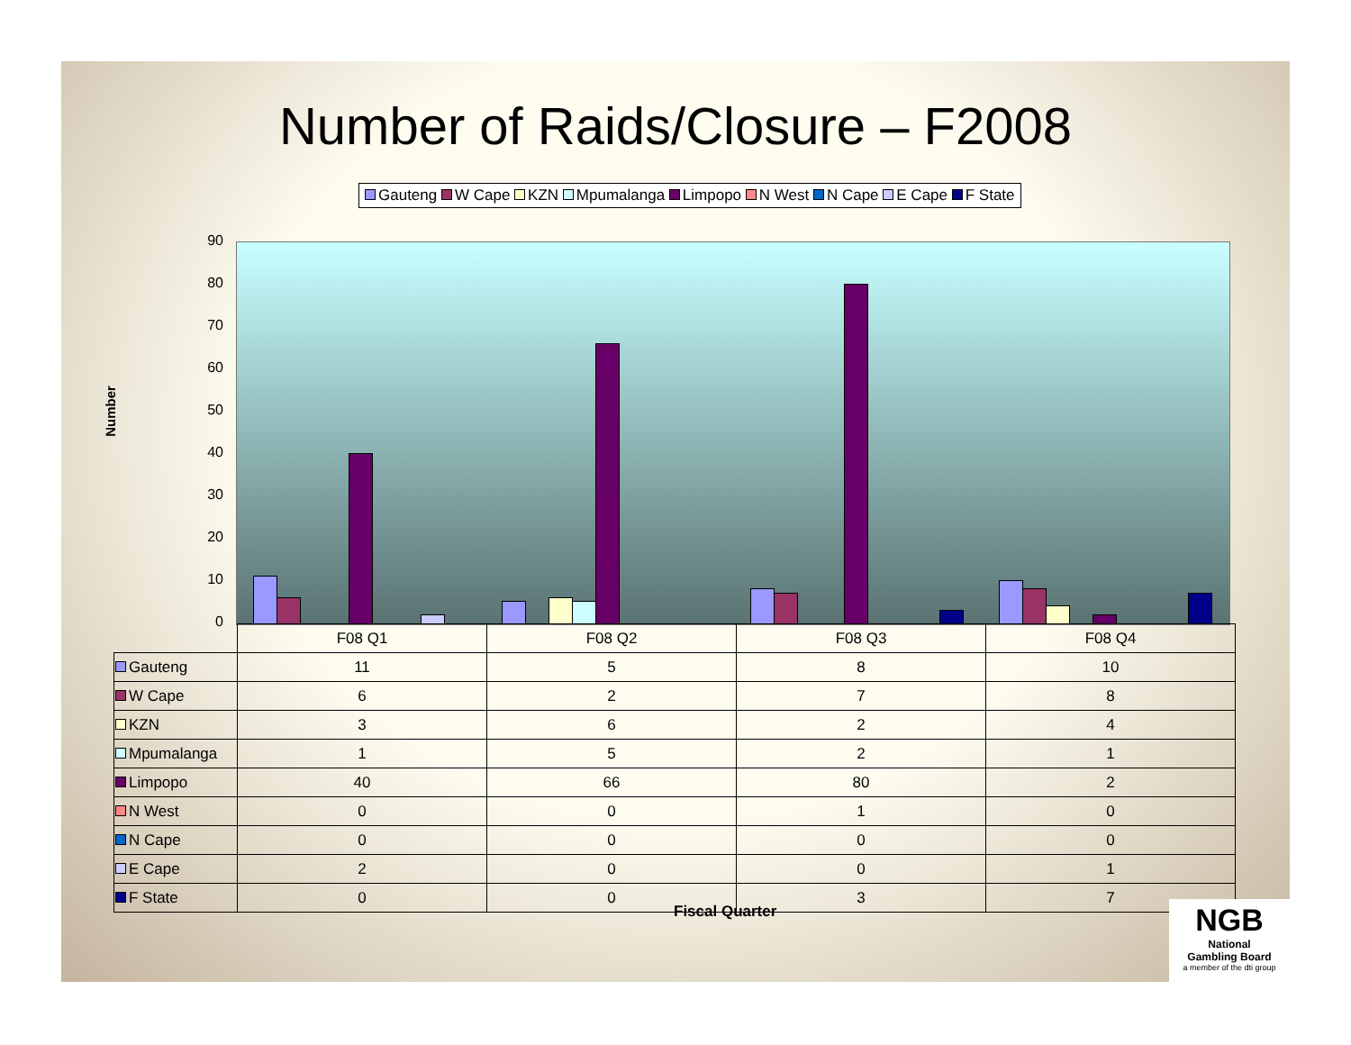Number of Raids/Closure – F2008
Gauteng W Cape KZN Mpumalanga Limpopo N West N Cape E Cape F State
Number
90
80
70
60
50
40
30
20
10
0
| | F08 Q1 | F08 Q2 | F08 Q3 | F08 Q4 |
| --- | --- | --- | --- | --- |
| Gauteng | 11 | 5 | 8 | 10 |
| W Cape | 6 | 2 | 7 | 8 |
| KZN | 3 | 6 | 2 | 4 |
| Mpumalanga | 1 | 5 | 2 | 1 |
| Limpopo | 40 | 66 | 80 | 2 |
| N West | 0 | 0 | 1 | 0 |
| N Cape | 0 | 0 | 0 | 0 |
| E Cape | 2 | 0 | 0 | 1 |
| F State | 0 | 0 | 3 | 7 |
Fiscal Quarter
NGB
National
Gambling Board
a member of the dti group